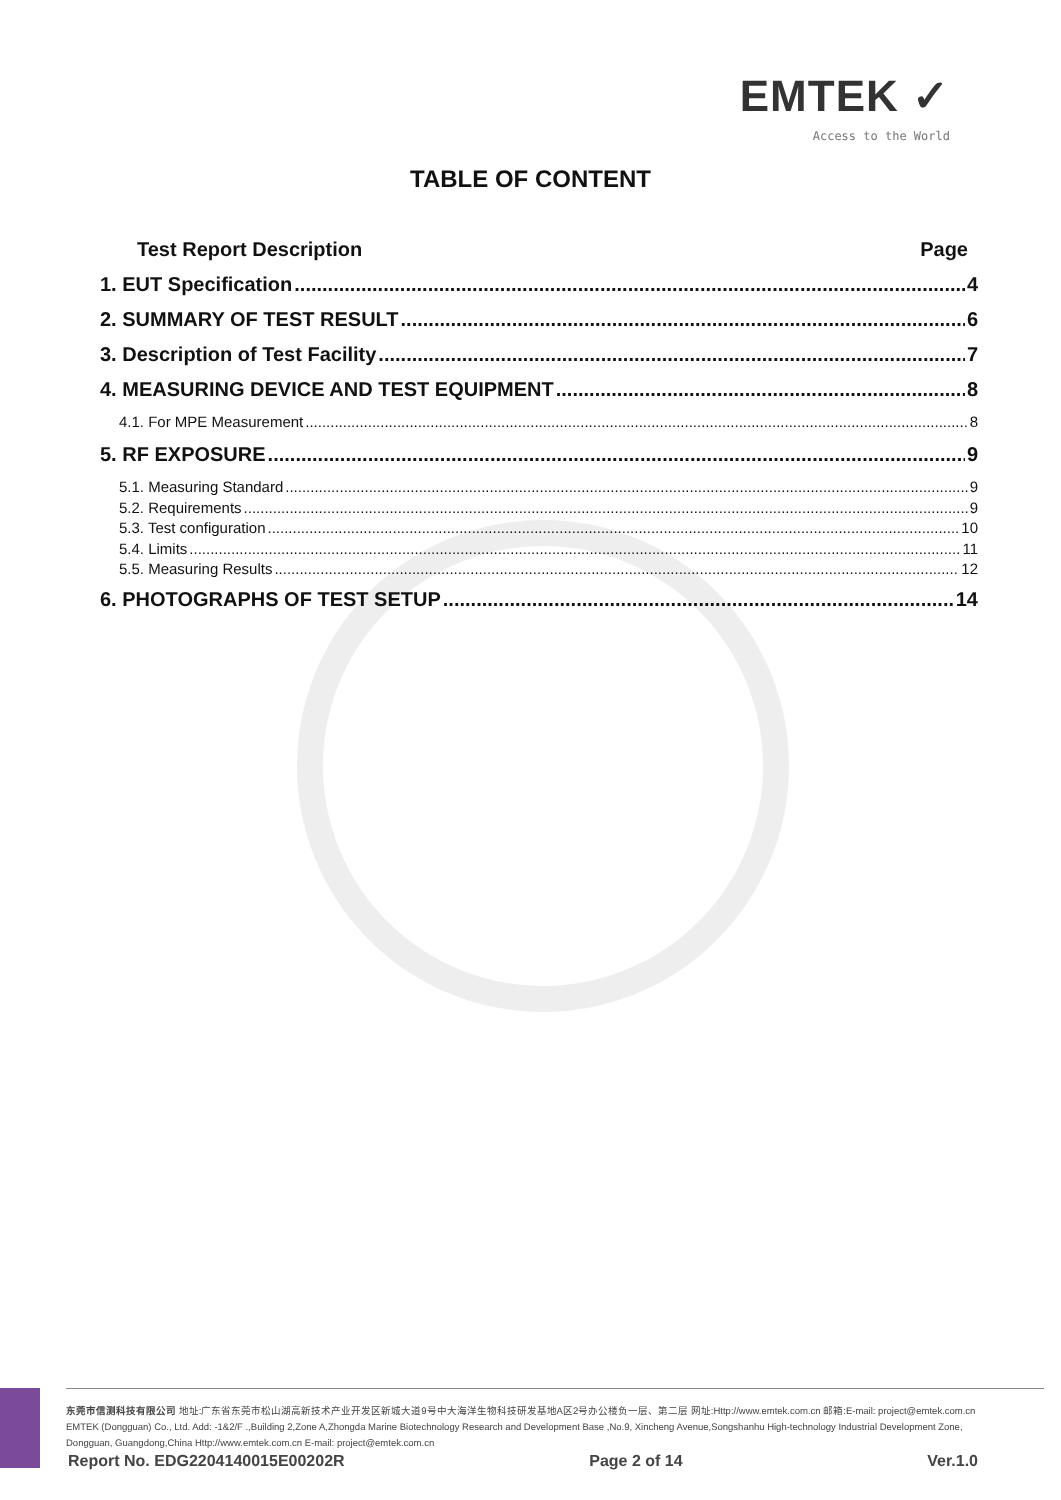EMTEK ✓
Access to the World
TABLE OF CONTENT
Test Report Description Page
1. EUT Specification 4
2. SUMMARY OF TEST RESULT 6
3. Description of Test Facility 7
4. MEASURING DEVICE AND TEST EQUIPMENT 8
4.1. For MPE Measurement 8
5. RF EXPOSURE 9
5.1. Measuring Standard 9
5.2. Requirements 9
5.3. Test configuration 10
5.4. Limits 11
5.5. Measuring Results 12
6. PHOTOGRAPHS OF TEST SETUP 14
东莞市信测科技有限公司 地址:广东省东莞市松山湖高新技术产业开发区新城大道9号中大海洋生物科技研发基地A区2号办公楼负一层、第二层 网址:Http://www.emtek.com.cn 邮箱:E-mail: project@emtek.com.cn
EMTEK (Dongguan) Co., Ltd. Add: -1&2/F .,Building 2,Zone A,Zhongda Marine Biotechnology Research and Development Base ,No.9, Xincheng Avenue,Songshanhu High-technology Industrial Development Zone,
Dongguan, Guangdong,China Http://www.emtek.com.cn E-mail: project@emtek.com.cn
Report No. EDG2204140015E00202R Page 2 of 14 Ver.1.0